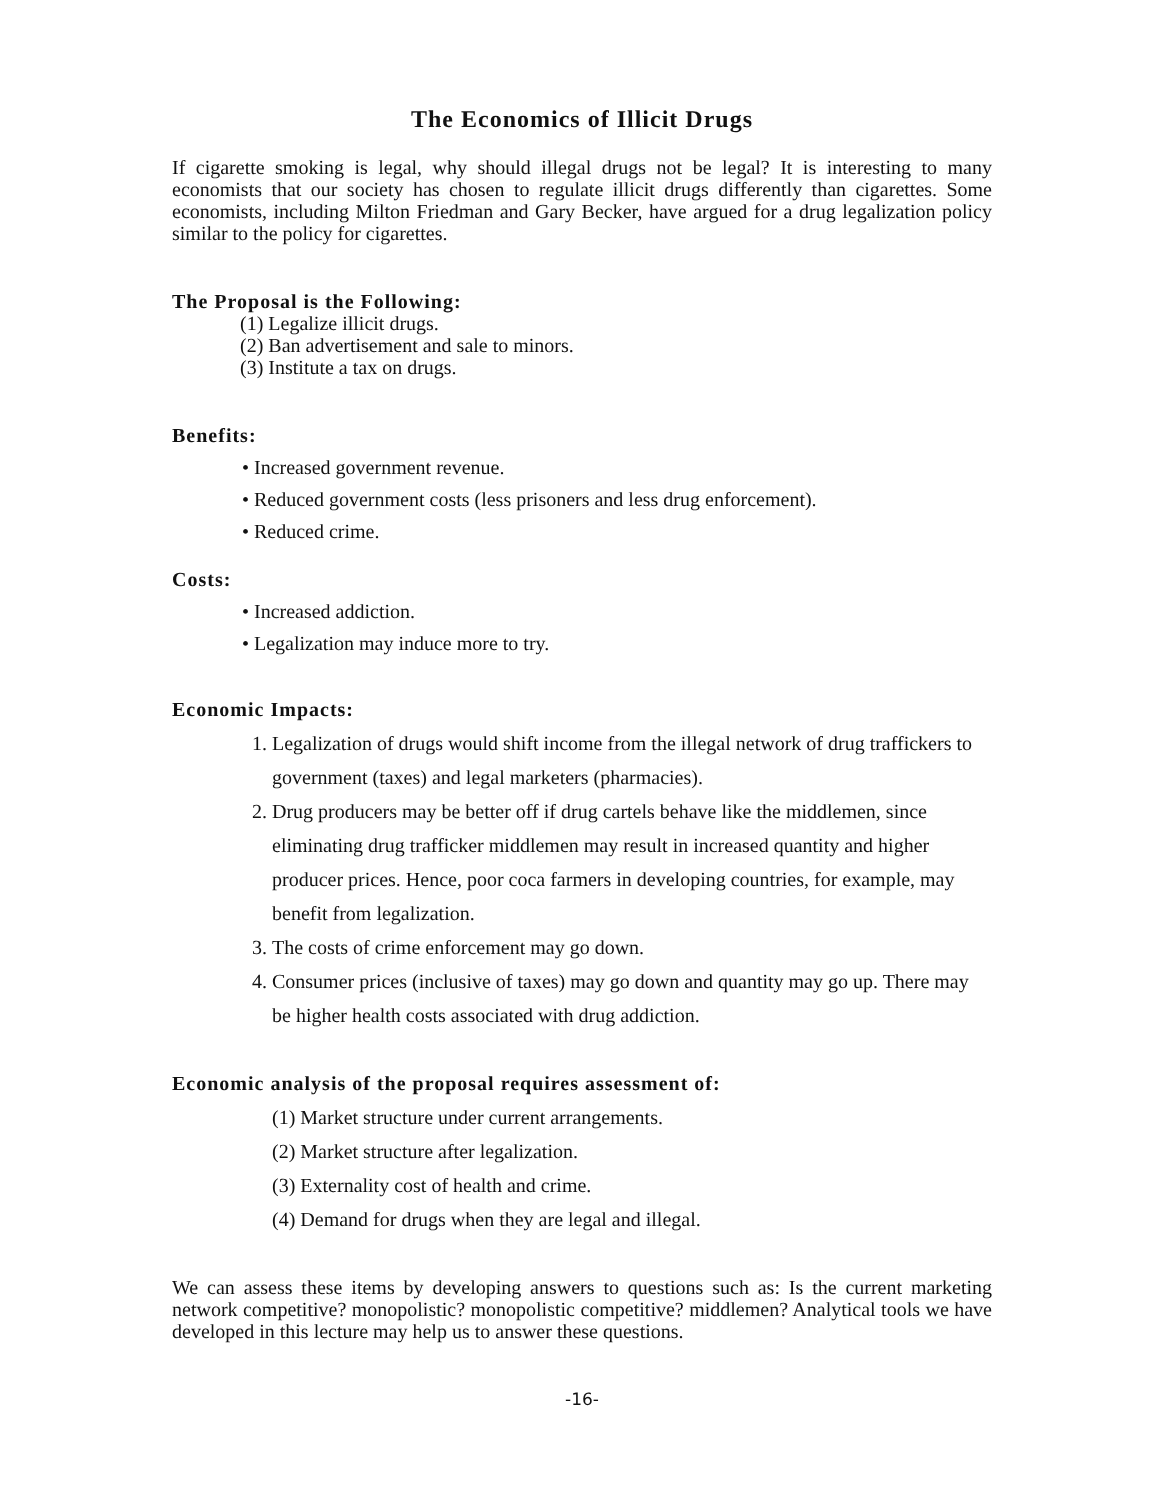The Economics of Illicit Drugs
If cigarette smoking is legal, why should illegal drugs not be legal? It is interesting to many economists that our society has chosen to regulate illicit drugs differently than cigarettes. Some economists, including Milton Friedman and Gary Becker, have argued for a drug legalization policy similar to the policy for cigarettes.
The Proposal is the Following:
(1) Legalize illicit drugs.
(2) Ban advertisement and sale to minors.
(3) Institute a tax on drugs.
Benefits:
• Increased government revenue.
• Reduced government costs (less prisoners and less drug enforcement).
• Reduced crime.
Costs:
• Increased addiction.
• Legalization may induce more to try.
Economic Impacts:
1. Legalization of drugs would shift income from the illegal network of drug traffickers to government (taxes) and legal marketers (pharmacies).
2. Drug producers may be better off if drug cartels behave like the middlemen, since eliminating drug trafficker middlemen may result in increased quantity and higher producer prices. Hence, poor coca farmers in developing countries, for example, may benefit from legalization.
3. The costs of crime enforcement may go down.
4. Consumer prices (inclusive of taxes) may go down and quantity may go up. There may be higher health costs associated with drug addiction.
Economic analysis of the proposal requires assessment of:
(1) Market structure under current arrangements.
(2) Market structure after legalization.
(3) Externality cost of health and crime.
(4) Demand for drugs when they are legal and illegal.
We can assess these items by developing answers to questions such as: Is the current marketing network competitive? monopolistic? monopolistic competitive? middlemen? Analytical tools we have developed in this lecture may help us to answer these questions.
-16-